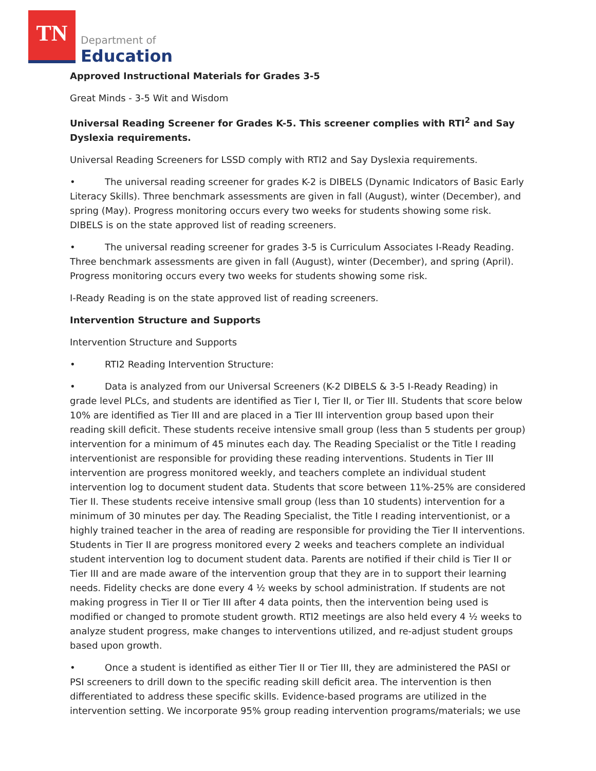TN
Department of
Education
Approved Instructional Materials for Grades 3-5
Great Minds - 3-5 Wit and Wisdom
Universal Reading Screener for Grades K-5. This screener complies with RTI<sup>2</sup> and Say Dyslexia requirements.
Universal Reading Screeners for LSSD comply with RTI2 and Say Dyslexia requirements.
• The universal reading screener for grades K-2 is DIBELS (Dynamic Indicators of Basic Early Literacy Skills). Three benchmark assessments are given in fall (August), winter (December), and spring (May). Progress monitoring occurs every two weeks for students showing some risk. DIBELS is on the state approved list of reading screeners.
• The universal reading screener for grades 3-5 is Curriculum Associates I-Ready Reading. Three benchmark assessments are given in fall (August), winter (December), and spring (April). Progress monitoring occurs every two weeks for students showing some risk.
I-Ready Reading is on the state approved list of reading screeners.
Intervention Structure and Supports
Intervention Structure and Supports
• RTI2 Reading Intervention Structure:
• Data is analyzed from our Universal Screeners (K-2 DIBELS & 3-5 I-Ready Reading) in grade level PLCs, and students are identified as Tier I, Tier II, or Tier III. Students that score below 10% are identified as Tier III and are placed in a Tier III intervention group based upon their reading skill deficit. These students receive intensive small group (less than 5 students per group) intervention for a minimum of 45 minutes each day. The Reading Specialist or the Title I reading interventionist are responsible for providing these reading interventions. Students in Tier III intervention are progress monitored weekly, and teachers complete an individual student intervention log to document student data. Students that score between 11%-25% are considered Tier II. These students receive intensive small group (less than 10 students) intervention for a minimum of 30 minutes per day. The Reading Specialist, the Title I reading interventionist, or a highly trained teacher in the area of reading are responsible for providing the Tier II interventions. Students in Tier II are progress monitored every 2 weeks and teachers complete an individual student intervention log to document student data. Parents are notified if their child is Tier II or Tier III and are made aware of the intervention group that they are in to support their learning needs. Fidelity checks are done every 4 ½ weeks by school administration. If students are not making progress in Tier II or Tier III after 4 data points, then the intervention being used is modified or changed to promote student growth. RTI2 meetings are also held every 4 ½ weeks to analyze student progress, make changes to interventions utilized, and re-adjust student groups based upon growth.
• Once a student is identified as either Tier II or Tier III, they are administered the PASI or PSI screeners to drill down to the specific reading skill deficit area. The intervention is then differentiated to address these specific skills. Evidence-based programs are utilized in the intervention setting. We incorporate 95% group reading intervention programs/materials; we use